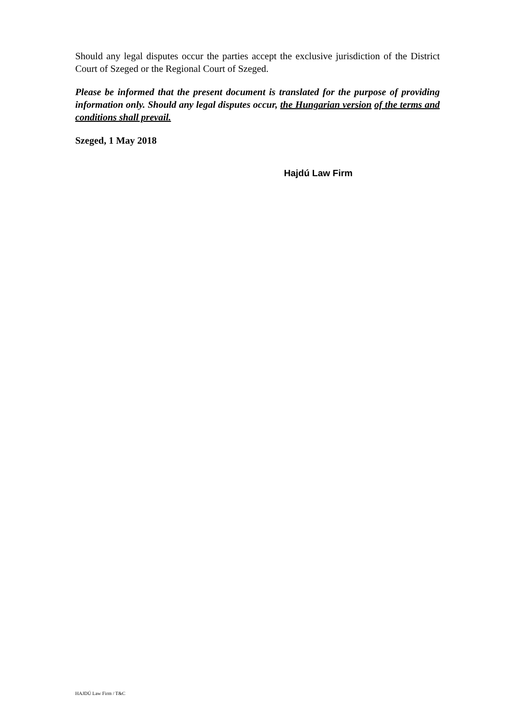Should any legal disputes occur the parties accept the exclusive jurisdiction of the District Court of Szeged or the Regional Court of Szeged.
Please be informed that the present document is translated for the purpose of providing information only. Should any legal disputes occur, the Hungarian version of the terms and conditions shall prevail.
Szeged, 1 May 2018
Hajdú Law Firm
HAJDÚ Law Firm / T&C